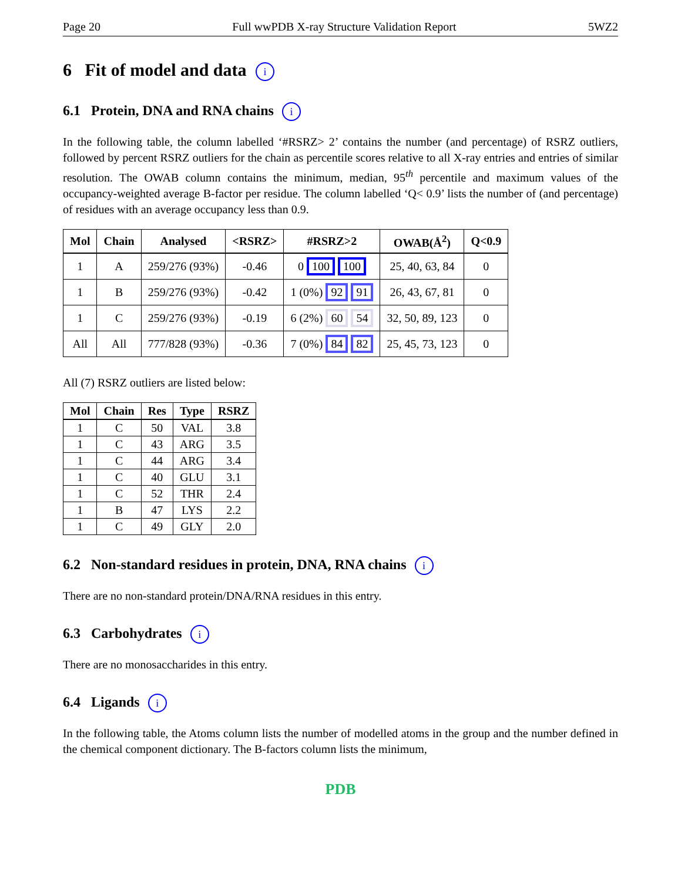Page 20 Full wwPDB X-ray Structure Validation Report 5WZ2
6 Fit of model and data i
6.1 Protein, DNA and RNA chains i
In the following table, the column labelled ‘#RSRZ> 2’ contains the number (and percentage) of RSRZ outliers, followed by percent RSRZ outliers for the chain as percentile scores relative to all X-ray entries and entries of similar resolution. The OWAB column contains the minimum, median, 95<sup>th</sup> percentile and maximum values of the occupancy-weighted average B-factor per residue. The column labelled ‘Q< 0.9’ lists the number of (and percentage) of residues with an average occupancy less than 0.9.
| Mol | Chain | Analysed | <RSRZ> | #RSRZ>2 | OWAB(Å<sup>2</sup>) | Q<0.9 |
| --- | --- | --- | --- | --- | --- | --- |
| 1 | A | 259/276 (93%) | -0.46 | 0 100 100 | 25, 40, 63, 84 | 0 |
| 1 | B | 259/276 (93%) | -0.42 | 1 (0%) 92 91 | 26, 43, 67, 81 | 0 |
| 1 | C | 259/276 (93%) | -0.19 | 6 (2%) 60 54 | 32, 50, 89, 123 | 0 |
| All | All | 777/828 (93%) | -0.36 | 7 (0%) 84 82 | 25, 45, 73, 123 | 0 |
All (7) RSRZ outliers are listed below:
| Mol | Chain | Res | Type | RSRZ |
| --- | --- | --- | --- | --- |
| 1 | C | 50 | VAL | 3.8 |
| 1 | C | 43 | ARG | 3.5 |
| 1 | C | 44 | ARG | 3.4 |
| 1 | C | 40 | GLU | 3.1 |
| 1 | C | 52 | THR | 2.4 |
| 1 | B | 47 | LYS | 2.2 |
| 1 | C | 49 | GLY | 2.0 |
6.2 Non-standard residues in protein, DNA, RNA chains i
There are no non-standard protein/DNA/RNA residues in this entry.
6.3 Carbohydrates i
There are no monosaccharides in this entry.
6.4 Ligands i
In the following table, the Atoms column lists the number of modelled atoms in the group and the number defined in the chemical component dictionary. The B-factors column lists the minimum,
PDB